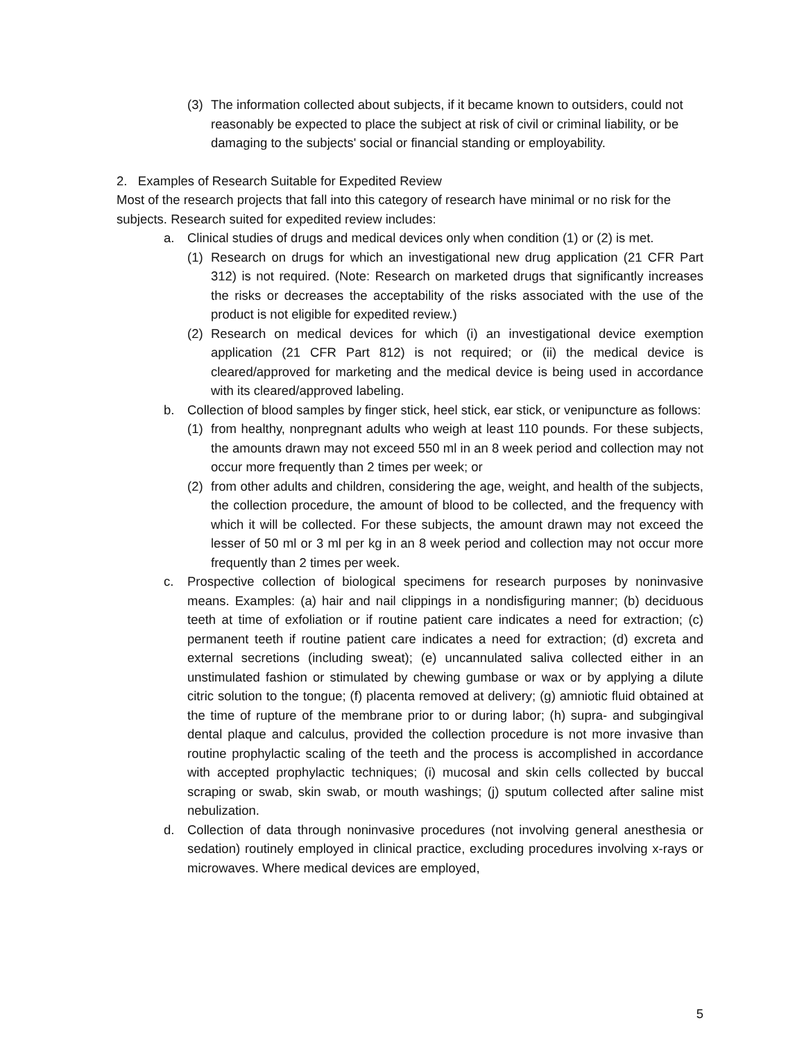(3) The information collected about subjects, if it became known to outsiders, could not reasonably be expected to place the subject at risk of civil or criminal liability, or be damaging to the subjects' social or financial standing or employability.
2. Examples of Research Suitable for Expedited Review
Most of the research projects that fall into this category of research have minimal or no risk for the subjects. Research suited for expedited review includes:
a. Clinical studies of drugs and medical devices only when condition (1) or (2) is met.
(1) Research on drugs for which an investigational new drug application (21 CFR Part 312) is not required. (Note: Research on marketed drugs that significantly increases the risks or decreases the acceptability of the risks associated with the use of the product is not eligible for expedited review.)
(2) Research on medical devices for which (i) an investigational device exemption application (21 CFR Part 812) is not required; or (ii) the medical device is cleared/approved for marketing and the medical device is being used in accordance with its cleared/approved labeling.
b. Collection of blood samples by finger stick, heel stick, ear stick, or venipuncture as follows:
(1) from healthy, nonpregnant adults who weigh at least 110 pounds. For these subjects, the amounts drawn may not exceed 550 ml in an 8 week period and collection may not occur more frequently than 2 times per week; or
(2) from other adults and children, considering the age, weight, and health of the subjects, the collection procedure, the amount of blood to be collected, and the frequency with which it will be collected. For these subjects, the amount drawn may not exceed the lesser of 50 ml or 3 ml per kg in an 8 week period and collection may not occur more frequently than 2 times per week.
c. Prospective collection of biological specimens for research purposes by noninvasive means. Examples: (a) hair and nail clippings in a nondisfiguring manner; (b) deciduous teeth at time of exfoliation or if routine patient care indicates a need for extraction; (c) permanent teeth if routine patient care indicates a need for extraction; (d) excreta and external secretions (including sweat); (e) uncannulated saliva collected either in an unstimulated fashion or stimulated by chewing gumbase or wax or by applying a dilute citric solution to the tongue; (f) placenta removed at delivery; (g) amniotic fluid obtained at the time of rupture of the membrane prior to or during labor; (h) supra- and subgingival dental plaque and calculus, provided the collection procedure is not more invasive than routine prophylactic scaling of the teeth and the process is accomplished in accordance with accepted prophylactic techniques; (i) mucosal and skin cells collected by buccal scraping or swab, skin swab, or mouth washings; (j) sputum collected after saline mist nebulization.
d. Collection of data through noninvasive procedures (not involving general anesthesia or sedation) routinely employed in clinical practice, excluding procedures involving x-rays or microwaves. Where medical devices are employed,
5